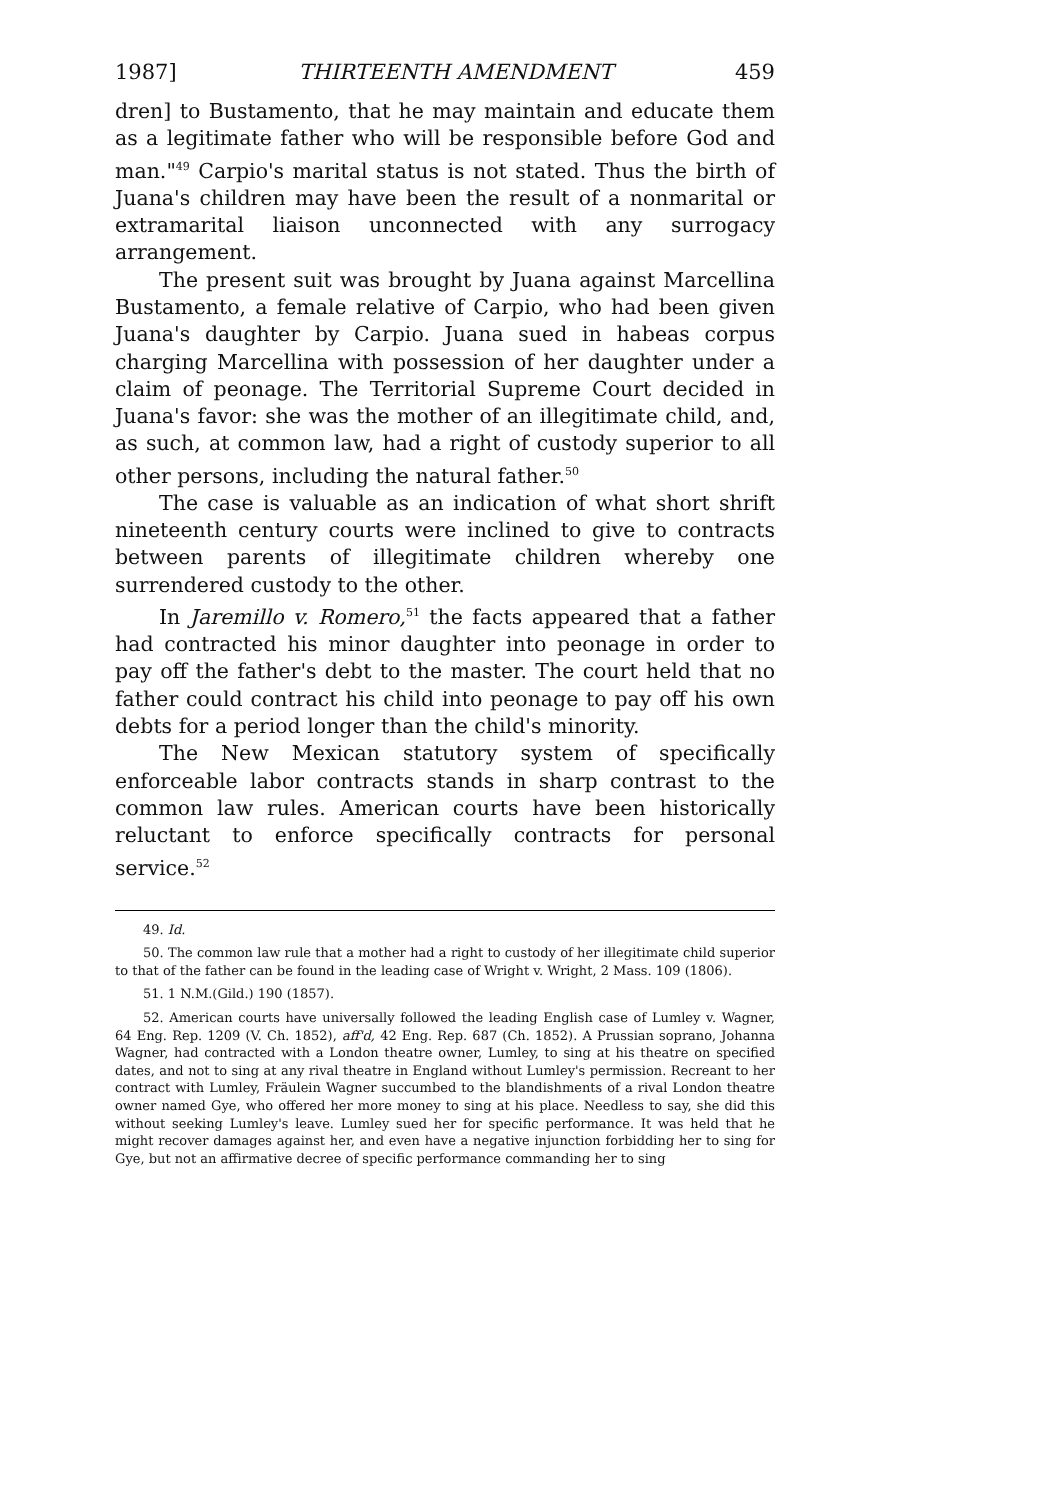1987] THIRTEENTH AMENDMENT 459
dren] to Bustamento, that he may maintain and educate them as a legitimate father who will be responsible before God and man."<sup>49</sup> Carpio's marital status is not stated. Thus the birth of Juana's children may have been the result of a nonmarital or extramarital liaison unconnected with any surrogacy arrangement.
The present suit was brought by Juana against Marcellina Bustamento, a female relative of Carpio, who had been given Juana's daughter by Carpio. Juana sued in habeas corpus charging Marcellina with possession of her daughter under a claim of peonage. The Territorial Supreme Court decided in Juana's favor: she was the mother of an illegitimate child, and, as such, at common law, had a right of custody superior to all other persons, including the natural father.<sup>50</sup>
The case is valuable as an indication of what short shrift nineteenth century courts were inclined to give to contracts between parents of illegitimate children whereby one surrendered custody to the other.
In Jaremillo v. Romero,<sup>51</sup> the facts appeared that a father had contracted his minor daughter into peonage in order to pay off the father's debt to the master. The court held that no father could contract his child into peonage to pay off his own debts for a period longer than the child's minority.
The New Mexican statutory system of specifically enforceable labor contracts stands in sharp contrast to the common law rules. American courts have been historically reluctant to enforce specifically contracts for personal service.<sup>52</sup>
49. Id.
50. The common law rule that a mother had a right to custody of her illegitimate child superior to that of the father can be found in the leading case of Wright v. Wright, 2 Mass. 109 (1806).
51. 1 N.M.(Gild.) 190 (1857).
52. American courts have universally followed the leading English case of Lumley v. Wagner, 64 Eng. Rep. 1209 (V. Ch. 1852), aff'd, 42 Eng. Rep. 687 (Ch. 1852). A Prussian soprano, Johanna Wagner, had contracted with a London theatre owner, Lumley, to sing at his theatre on specified dates, and not to sing at any rival theatre in England without Lumley's permission. Recreant to her contract with Lumley, Fräulein Wagner succumbed to the blandishments of a rival London theatre owner named Gye, who offered her more money to sing at his place. Needless to say, she did this without seeking Lumley's leave. Lumley sued her for specific performance. It was held that he might recover damages against her, and even have a negative injunction forbidding her to sing for Gye, but not an affirmative decree of specific performance commanding her to sing